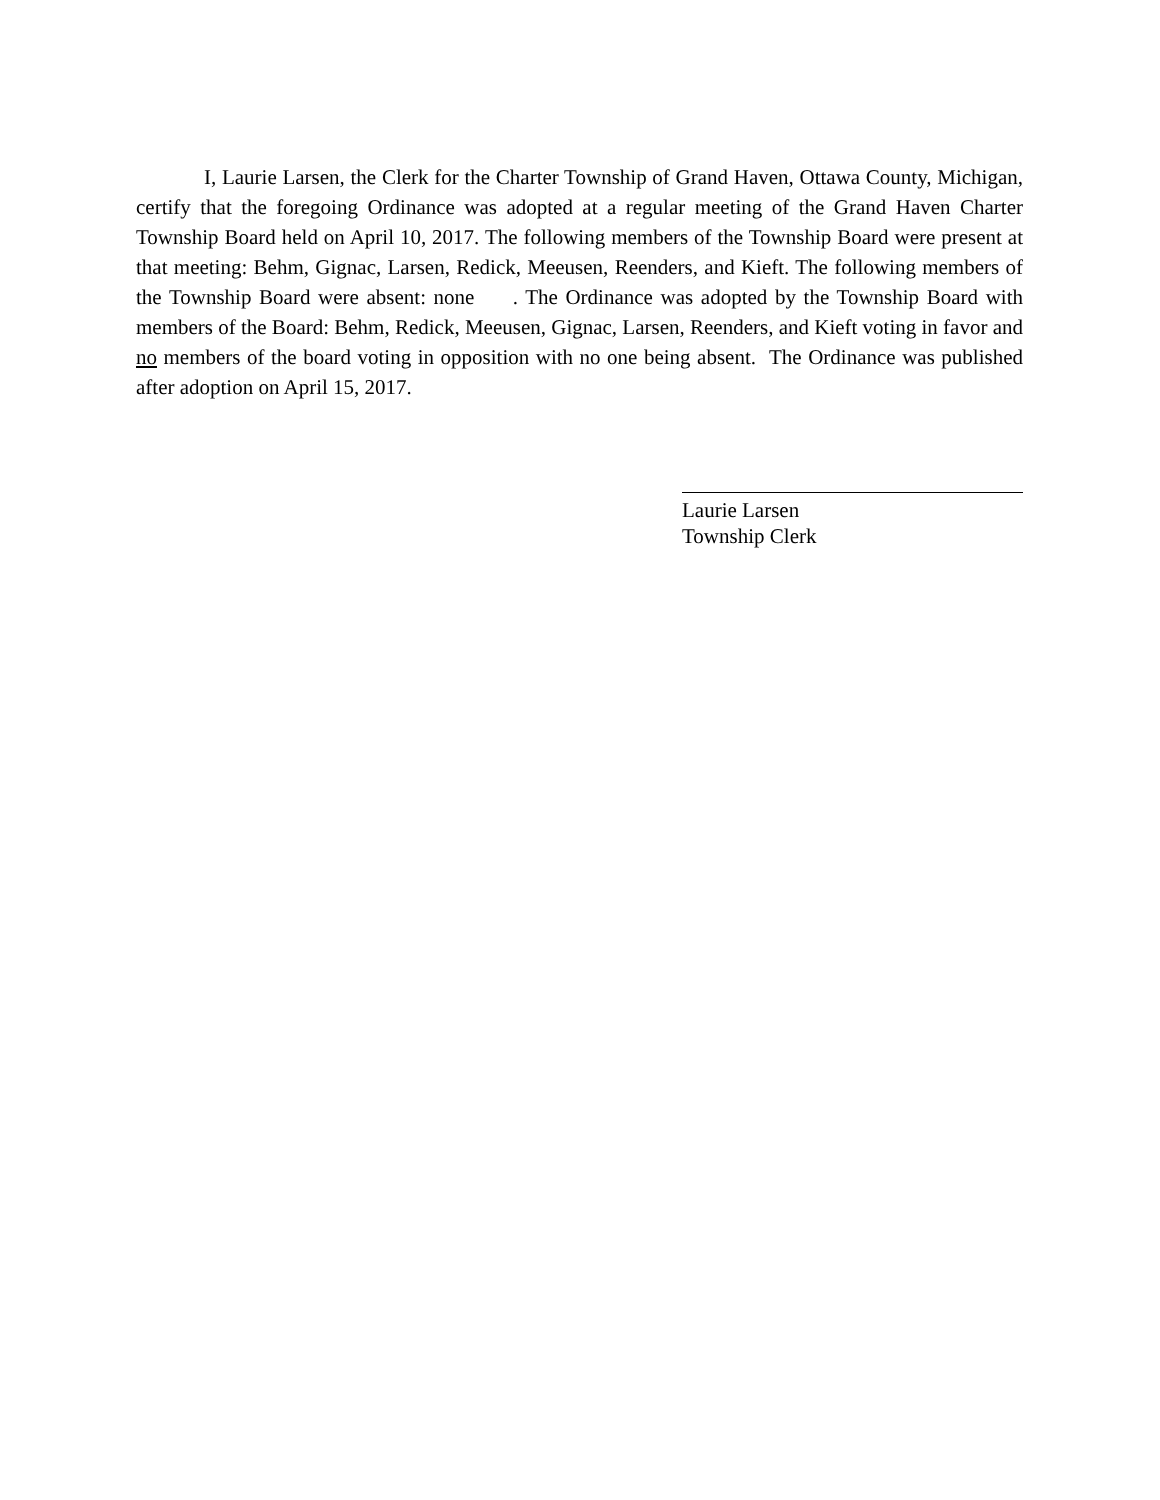I, Laurie Larsen, the Clerk for the Charter Township of Grand Haven, Ottawa County, Michigan, certify that the foregoing Ordinance was adopted at a regular meeting of the Grand Haven Charter Township Board held on April 10, 2017. The following members of the Township Board were present at that meeting: Behm, Gignac, Larsen, Redick, Meeusen, Reenders, and Kieft. The following members of the Township Board were absent: none . The Ordinance was adopted by the Township Board with members of the Board: Behm, Redick, Meeusen, Gignac, Larsen, Reenders, and Kieft voting in favor and no members of the board voting in opposition with no one being absent. The Ordinance was published after adoption on April 15, 2017.
Laurie Larsen
Township Clerk